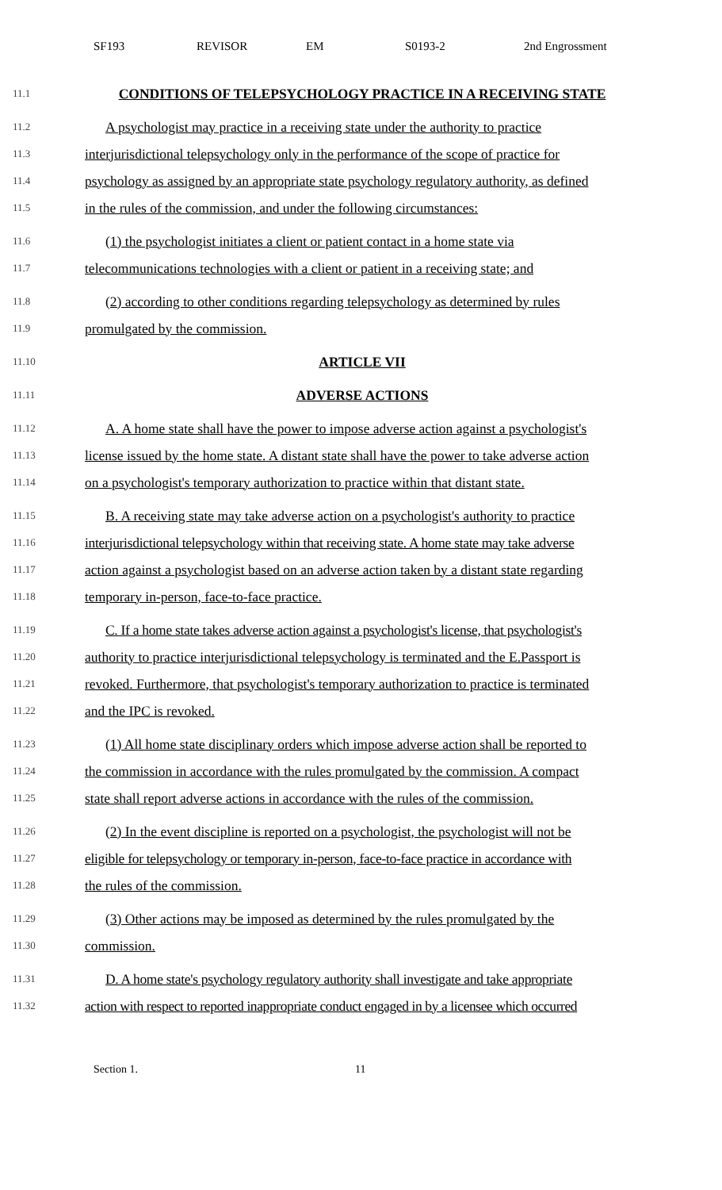SF193 REVISOR EM S0193-2 2nd Engrossment
11.1 CONDITIONS OF TELEPSYCHOLOGY PRACTICE IN A RECEIVING STATE
11.2 A psychologist may practice in a receiving state under the authority to practice
11.3 interjurisdictional telepsychology only in the performance of the scope of practice for
11.4 psychology as assigned by an appropriate state psychology regulatory authority, as defined
11.5 in the rules of the commission, and under the following circumstances:
11.6 (1) the psychologist initiates a client or patient contact in a home state via
11.7 telecommunications technologies with a client or patient in a receiving state; and
11.8 (2) according to other conditions regarding telepsychology as determined by rules
11.9 promulgated by the commission.
11.10 ARTICLE VII
11.11 ADVERSE ACTIONS
11.12 A. A home state shall have the power to impose adverse action against a psychologist's
11.13 license issued by the home state. A distant state shall have the power to take adverse action
11.14 on a psychologist's temporary authorization to practice within that distant state.
11.15 B. A receiving state may take adverse action on a psychologist's authority to practice
11.16 interjurisdictional telepsychology within that receiving state. A home state may take adverse
11.17 action against a psychologist based on an adverse action taken by a distant state regarding
11.18 temporary in-person, face-to-face practice.
11.19 C. If a home state takes adverse action against a psychologist's license, that psychologist's
11.20 authority to practice interjurisdictional telepsychology is terminated and the E.Passport is
11.21 revoked. Furthermore, that psychologist's temporary authorization to practice is terminated
11.22 and the IPC is revoked.
11.23 (1) All home state disciplinary orders which impose adverse action shall be reported to
11.24 the commission in accordance with the rules promulgated by the commission. A compact
11.25 state shall report adverse actions in accordance with the rules of the commission.
11.26 (2) In the event discipline is reported on a psychologist, the psychologist will not be
11.27 eligible for telepsychology or temporary in-person, face-to-face practice in accordance with
11.28 the rules of the commission.
11.29 (3) Other actions may be imposed as determined by the rules promulgated by the
11.30 commission.
11.31 D. A home state's psychology regulatory authority shall investigate and take appropriate
11.32 action with respect to reported inappropriate conduct engaged in by a licensee which occurred
Section 1. 11